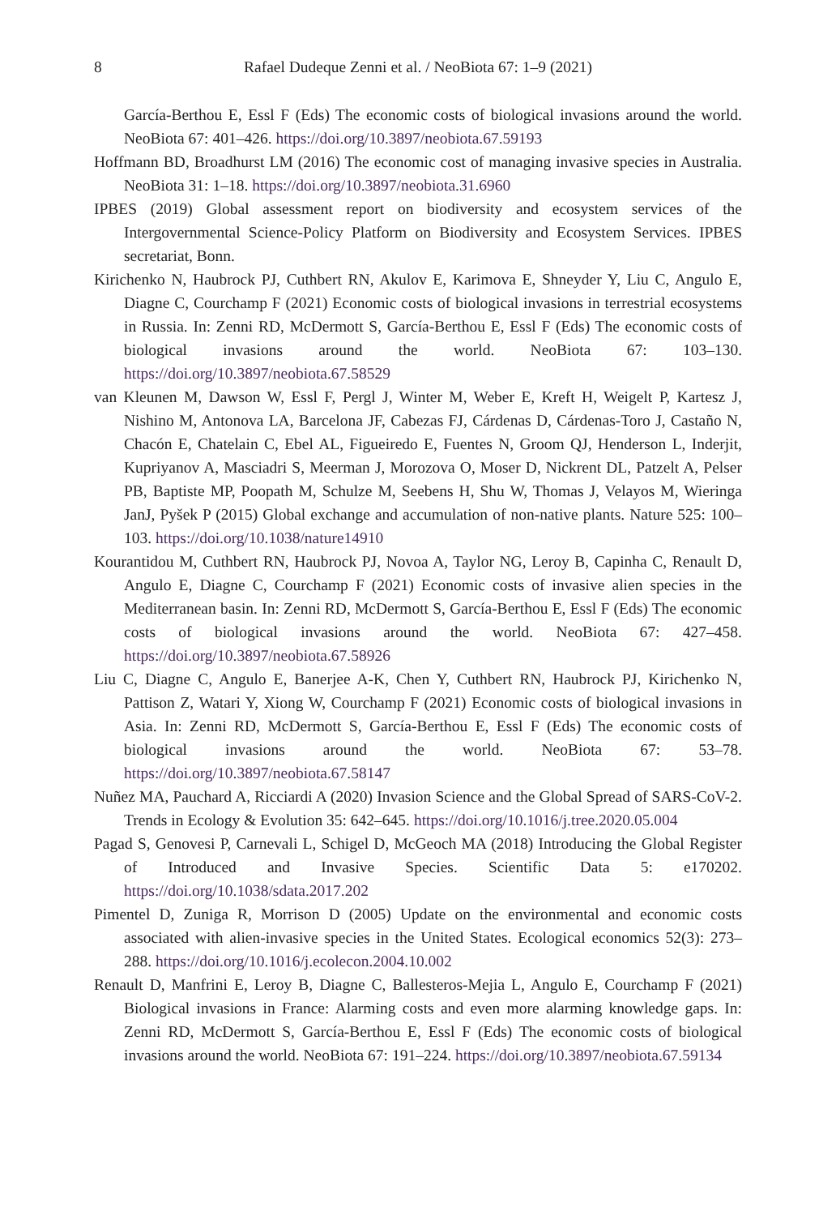8 Rafael Dudeque Zenni et al. / NeoBiota 67: 1–9 (2021)
García-Berthou E, Essl F (Eds) The economic costs of biological invasions around the world. NeoBiota 67: 401–426. https://doi.org/10.3897/neobiota.67.59193
Hoffmann BD, Broadhurst LM (2016) The economic cost of managing invasive species in Australia. NeoBiota 31: 1–18. https://doi.org/10.3897/neobiota.31.6960
IPBES (2019) Global assessment report on biodiversity and ecosystem services of the Intergovernmental Science-Policy Platform on Biodiversity and Ecosystem Services. IPBES secretariat, Bonn.
Kirichenko N, Haubrock PJ, Cuthbert RN, Akulov E, Karimova E, Shneyder Y, Liu C, Angulo E, Diagne C, Courchamp F (2021) Economic costs of biological invasions in terrestrial ecosystems in Russia. In: Zenni RD, McDermott S, García-Berthou E, Essl F (Eds) The economic costs of biological invasions around the world. NeoBiota 67: 103–130. https://doi.org/10.3897/neobiota.67.58529
van Kleunen M, Dawson W, Essl F, Pergl J, Winter M, Weber E, Kreft H, Weigelt P, Kartesz J, Nishino M, Antonova LA, Barcelona JF, Cabezas FJ, Cárdenas D, Cárdenas-Toro J, Castaño N, Chacón E, Chatelain C, Ebel AL, Figueiredo E, Fuentes N, Groom QJ, Henderson L, Inderjit, Kupriyanov A, Masciadri S, Meerman J, Morozova O, Moser D, Nickrent DL, Patzelt A, Pelser PB, Baptiste MP, Poopath M, Schulze M, Seebens H, Shu W, Thomas J, Velayos M, Wieringa JanJ, Pyšek P (2015) Global exchange and accumulation of non-native plants. Nature 525: 100–103. https://doi.org/10.1038/nature14910
Kourantidou M, Cuthbert RN, Haubrock PJ, Novoa A, Taylor NG, Leroy B, Capinha C, Renault D, Angulo E, Diagne C, Courchamp F (2021) Economic costs of invasive alien species in the Mediterranean basin. In: Zenni RD, McDermott S, García-Berthou E, Essl F (Eds) The economic costs of biological invasions around the world. NeoBiota 67: 427–458. https://doi.org/10.3897/neobiota.67.58926
Liu C, Diagne C, Angulo E, Banerjee A-K, Chen Y, Cuthbert RN, Haubrock PJ, Kirichenko N, Pattison Z, Watari Y, Xiong W, Courchamp F (2021) Economic costs of biological invasions in Asia. In: Zenni RD, McDermott S, García-Berthou E, Essl F (Eds) The economic costs of biological invasions around the world. NeoBiota 67: 53–78. https://doi.org/10.3897/neobiota.67.58147
Nuñez MA, Pauchard A, Ricciardi A (2020) Invasion Science and the Global Spread of SARS-CoV-2. Trends in Ecology & Evolution 35: 642–645. https://doi.org/10.1016/j.tree.2020.05.004
Pagad S, Genovesi P, Carnevali L, Schigel D, McGeoch MA (2018) Introducing the Global Register of Introduced and Invasive Species. Scientific Data 5: e170202. https://doi.org/10.1038/sdata.2017.202
Pimentel D, Zuniga R, Morrison D (2005) Update on the environmental and economic costs associated with alien-invasive species in the United States. Ecological economics 52(3): 273–288. https://doi.org/10.1016/j.ecolecon.2004.10.002
Renault D, Manfrini E, Leroy B, Diagne C, Ballesteros-Mejia L, Angulo E, Courchamp F (2021) Biological invasions in France: Alarming costs and even more alarming knowledge gaps. In: Zenni RD, McDermott S, García-Berthou E, Essl F (Eds) The economic costs of biological invasions around the world. NeoBiota 67: 191–224. https://doi.org/10.3897/neobiota.67.59134